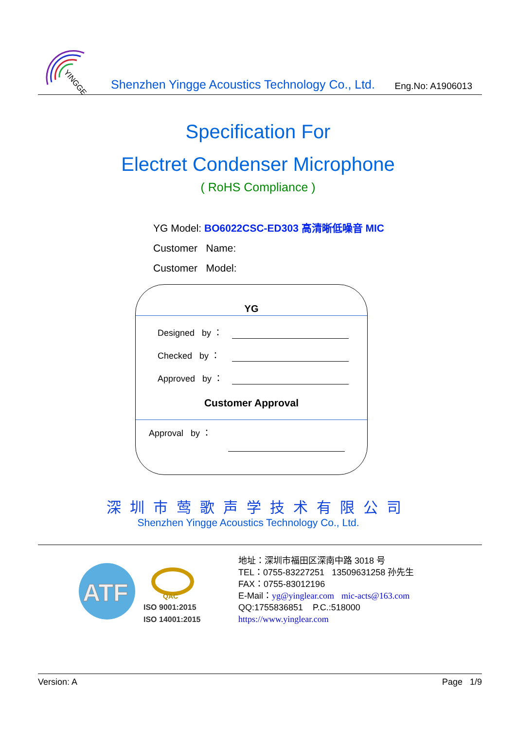YINGGE
Shenzhen Yingge Acoustics Technology Co., Ltd.
Eng.No: A1906013
Specification For
Electret Condenser Microphone
( RoHS Compliance )
YG Model: BO6022CSC-ED303 高清晰低噪音 MIC
Customer Name:
Customer Model:
YG
Designed by ：
Checked by ：
Approved by ：
Customer Approval
Approval by ：
深圳市莺歌声学技术有限公司
Shenzhen Yingge Acoustics Technology Co., Ltd.
ATF
QAC
ISO 9001:2015
ISO 14001:2015
地址：深圳市福田区深南中路 3018 号
TEL：0755-83227251 13509631258 孙先生
FAX：0755-83012196
E-Mail：yg@yinglear.com mic-acts@163.com
QQ:1755836851 P.C.:518000
https://www.yinglear.com
Version: A Page 1/9